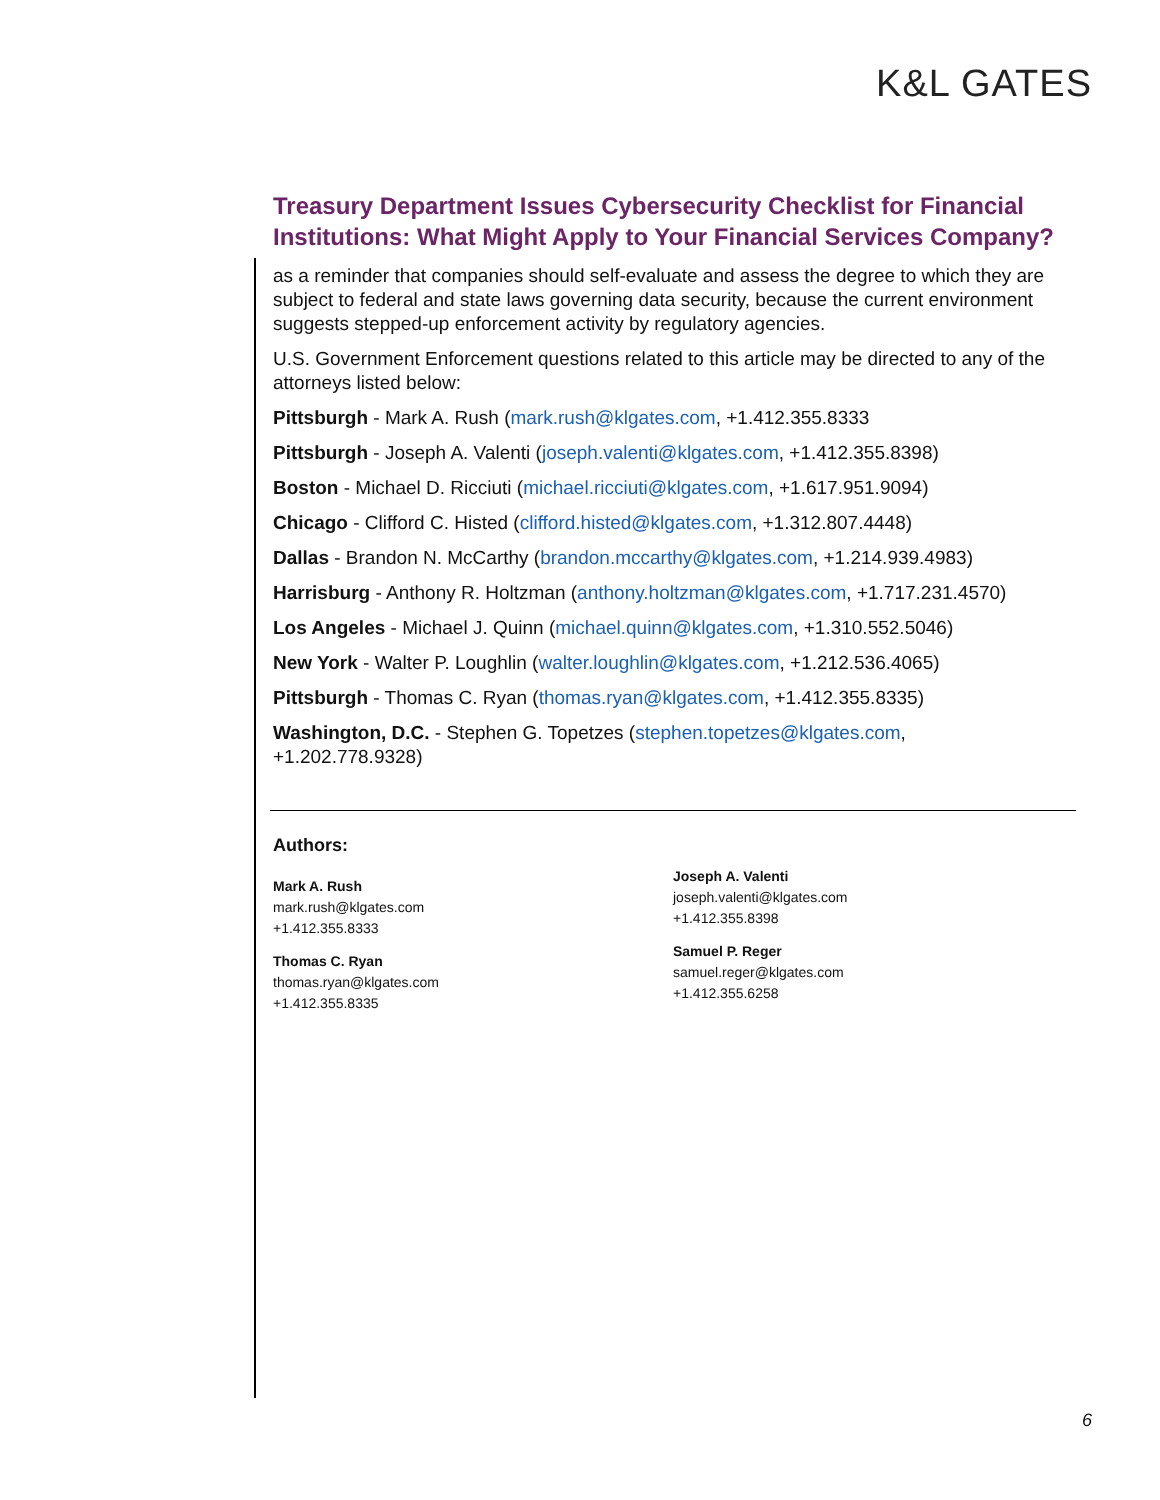K&L GATES
Treasury Department Issues Cybersecurity Checklist for Financial Institutions: What Might Apply to Your Financial Services Company?
as a reminder that companies should self-evaluate and assess the degree to which they are subject to federal and state laws governing data security, because the current environment suggests stepped-up enforcement activity by regulatory agencies.
U.S. Government Enforcement questions related to this article may be directed to any of the attorneys listed below:
Pittsburgh - Mark A. Rush (mark.rush@klgates.com, +1.412.355.8333
Pittsburgh - Joseph A. Valenti (joseph.valenti@klgates.com, +1.412.355.8398)
Boston - Michael D. Ricciuti (michael.ricciuti@klgates.com, +1.617.951.9094)
Chicago - Clifford C. Histed (clifford.histed@klgates.com, +1.312.807.4448)
Dallas - Brandon N. McCarthy (brandon.mccarthy@klgates.com, +1.214.939.4983)
Harrisburg - Anthony R. Holtzman (anthony.holtzman@klgates.com, +1.717.231.4570)
Los Angeles - Michael J. Quinn (michael.quinn@klgates.com, +1.310.552.5046)
New York - Walter P. Loughlin (walter.loughlin@klgates.com, +1.212.536.4065)
Pittsburgh - Thomas C. Ryan (thomas.ryan@klgates.com, +1.412.355.8335)
Washington, D.C. - Stephen G. Topetzes (stephen.topetzes@klgates.com,
+1.202.778.9328)
Authors:
Mark A. Rush
mark.rush@klgates.com
+1.412.355.8333
Thomas C. Ryan
thomas.ryan@klgates.com
+1.412.355.8335
Joseph A. Valenti
joseph.valenti@klgates.com
+1.412.355.8398
Samuel P. Reger
samuel.reger@klgates.com
+1.412.355.6258
6